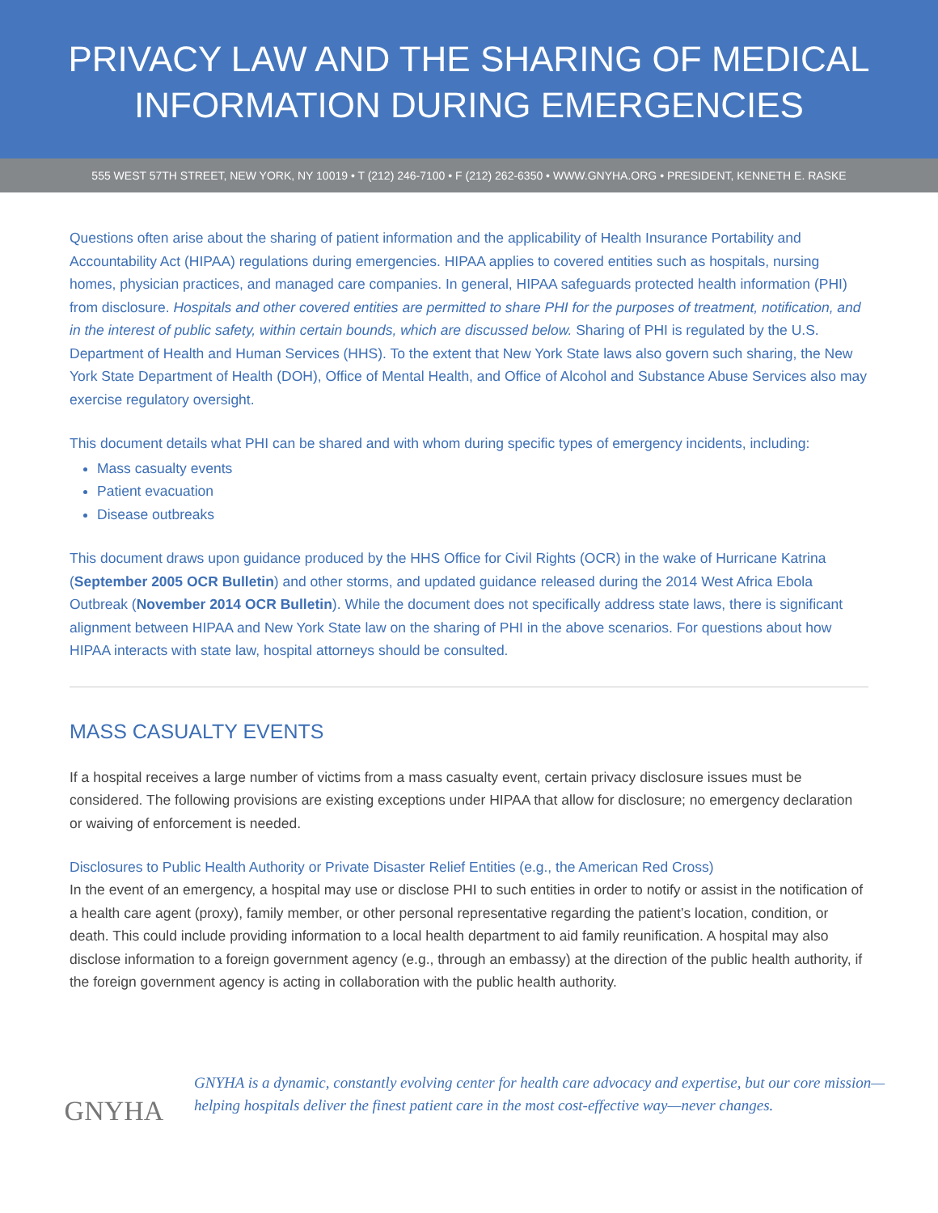PRIVACY LAW AND THE SHARING OF MEDICAL
INFORMATION DURING EMERGENCIES
555 WEST 57TH STREET, NEW YORK, NY 10019 • T (212) 246-7100 • F (212) 262-6350 • WWW.GNYHA.ORG • PRESIDENT, KENNETH E. RASKE
Questions often arise about the sharing of patient information and the applicability of Health Insurance Portability and Accountability Act (HIPAA) regulations during emergencies. HIPAA applies to covered entities such as hospitals, nursing homes, physician practices, and managed care companies. In general, HIPAA safeguards protected health information (PHI) from disclosure. Hospitals and other covered entities are permitted to share PHI for the purposes of treatment, notification, and in the interest of public safety, within certain bounds, which are discussed below. Sharing of PHI is regulated by the U.S. Department of Health and Human Services (HHS). To the extent that New York State laws also govern such sharing, the New York State Department of Health (DOH), Office of Mental Health, and Office of Alcohol and Substance Abuse Services also may exercise regulatory oversight.
This document details what PHI can be shared and with whom during specific types of emergency incidents, including:
Mass casualty events
Patient evacuation
Disease outbreaks
This document draws upon guidance produced by the HHS Office for Civil Rights (OCR) in the wake of Hurricane Katrina (September 2005 OCR Bulletin) and other storms, and updated guidance released during the 2014 West Africa Ebola Outbreak (November 2014 OCR Bulletin). While the document does not specifically address state laws, there is significant alignment between HIPAA and New York State law on the sharing of PHI in the above scenarios. For questions about how HIPAA interacts with state law, hospital attorneys should be consulted.
MASS CASUALTY EVENTS
If a hospital receives a large number of victims from a mass casualty event, certain privacy disclosure issues must be considered. The following provisions are existing exceptions under HIPAA that allow for disclosure; no emergency declaration or waiving of enforcement is needed.
Disclosures to Public Health Authority or Private Disaster Relief Entities (e.g., the American Red Cross)
In the event of an emergency, a hospital may use or disclose PHI to such entities in order to notify or assist in the notification of a health care agent (proxy), family member, or other personal representative regarding the patient’s location, condition, or death. This could include providing information to a local health department to aid family reunification. A hospital may also disclose information to a foreign government agency (e.g., through an embassy) at the direction of the public health authority, if the foreign government agency is acting in collaboration with the public health authority.
GNYHA
GNYHA is a dynamic, constantly evolving center for health care advocacy and expertise, but our core mission—helping hospitals deliver the finest patient care in the most cost-effective way—never changes.